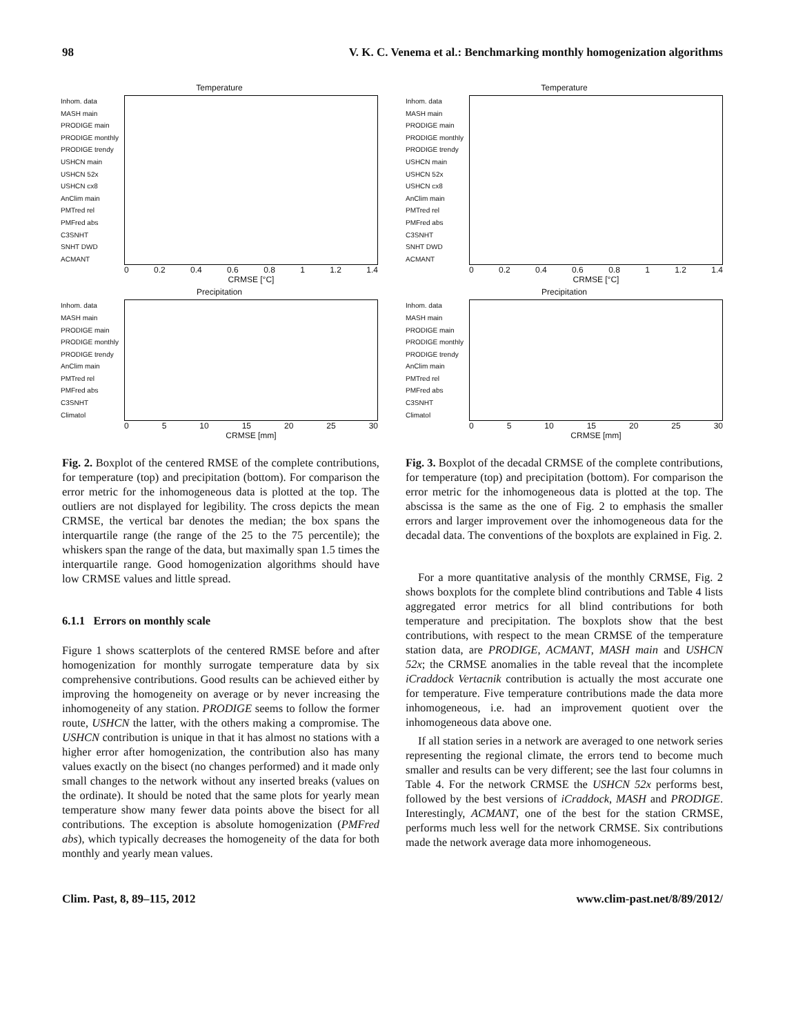98 V. K. C. Venema et al.: Benchmarking monthly homogenization algorithms
Temperature
Inhom. data
MASH main
PRODIGE main
PRODIGE monthly
PRODIGE trendy
USHCN main
USHCN 52x
USHCN cx8
AnClim main
PMTred rel
PMFred abs
C3SNHT
SNHT DWD
ACMANT
0 0.2 0.4 0.6 0.8 1 1.2 1.4
CRMSE [°C]
Precipitation
Inhom. data
MASH main
PRODIGE main
PRODIGE monthly
PRODIGE trendy
AnClim main
PMTred rel
PMFred abs
C3SNHT
Climatol
0 5 10 15 20 25 30
CRMSE [mm]
Temperature
Inhom. data
MASH main
PRODIGE main
PRODIGE monthly
PRODIGE trendy
USHCN main
USHCN 52x
USHCN cx8
AnClim main
PMTred rel
PMFred abs
C3SNHT
SNHT DWD
ACMANT
0 0.2 0.4 0.6 0.8 1 1.2 1.4
CRMSE [°C]
Precipitation
Inhom. data
MASH main
PRODIGE main
PRODIGE monthly
PRODIGE trendy
AnClim main
PMTred rel
PMFred abs
C3SNHT
Climatol
0 5 10 15 20 25 30
CRMSE [mm]
Fig. 2. Boxplot of the centered RMSE of the complete contributions, for temperature (top) and precipitation (bottom). For comparison the error metric for the inhomogeneous data is plotted at the top. The outliers are not displayed for legibility. The cross depicts the mean CRMSE, the vertical bar denotes the median; the box spans the interquartile range (the range of the 25 to the 75 percentile); the whiskers span the range of the data, but maximally span 1.5 times the interquartile range. Good homogenization algorithms should have low CRMSE values and little spread.
6.1.1 Errors on monthly scale
Figure 1 shows scatterplots of the centered RMSE before and after homogenization for monthly surrogate temperature data by six comprehensive contributions. Good results can be achieved either by improving the homogeneity on average or by never increasing the inhomogeneity of any station. PRODIGE seems to follow the former route, USHCN the latter, with the others making a compromise. The USHCN contribution is unique in that it has almost no stations with a higher error after homogenization, the contribution also has many values exactly on the bisect (no changes performed) and it made only small changes to the network without any inserted breaks (values on the ordinate). It should be noted that the same plots for yearly mean temperature show many fewer data points above the bisect for all contributions. The exception is absolute homogenization (PMFred abs), which typically decreases the homogeneity of the data for both monthly and yearly mean values.
Fig. 3. Boxplot of the decadal CRMSE of the complete contributions, for temperature (top) and precipitation (bottom). For comparison the error metric for the inhomogeneous data is plotted at the top. The abscissa is the same as the one of Fig. 2 to emphasis the smaller errors and larger improvement over the inhomogeneous data for the decadal data. The conventions of the boxplots are explained in Fig. 2.
For a more quantitative analysis of the monthly CRMSE, Fig. 2 shows boxplots for the complete blind contributions and Table 4 lists aggregated error metrics for all blind contributions for both temperature and precipitation. The boxplots show that the best contributions, with respect to the mean CRMSE of the temperature station data, are PRODIGE, ACMANT, MASH main and USHCN 52x; the CRMSE anomalies in the table reveal that the incomplete iCraddock Vertacnik contribution is actually the most accurate one for temperature. Five temperature contributions made the data more inhomogeneous, i.e. had an improvement quotient over the inhomogeneous data above one.
If all station series in a network are averaged to one network series representing the regional climate, the errors tend to become much smaller and results can be very different; see the last four columns in Table 4. For the network CRMSE the USHCN 52x performs best, followed by the best versions of iCraddock, MASH and PRODIGE. Interestingly, ACMANT, one of the best for the station CRMSE, performs much less well for the network CRMSE. Six contributions made the network average data more inhomogeneous.
Clim. Past, 8, 89–115, 2012 www.clim-past.net/8/89/2012/